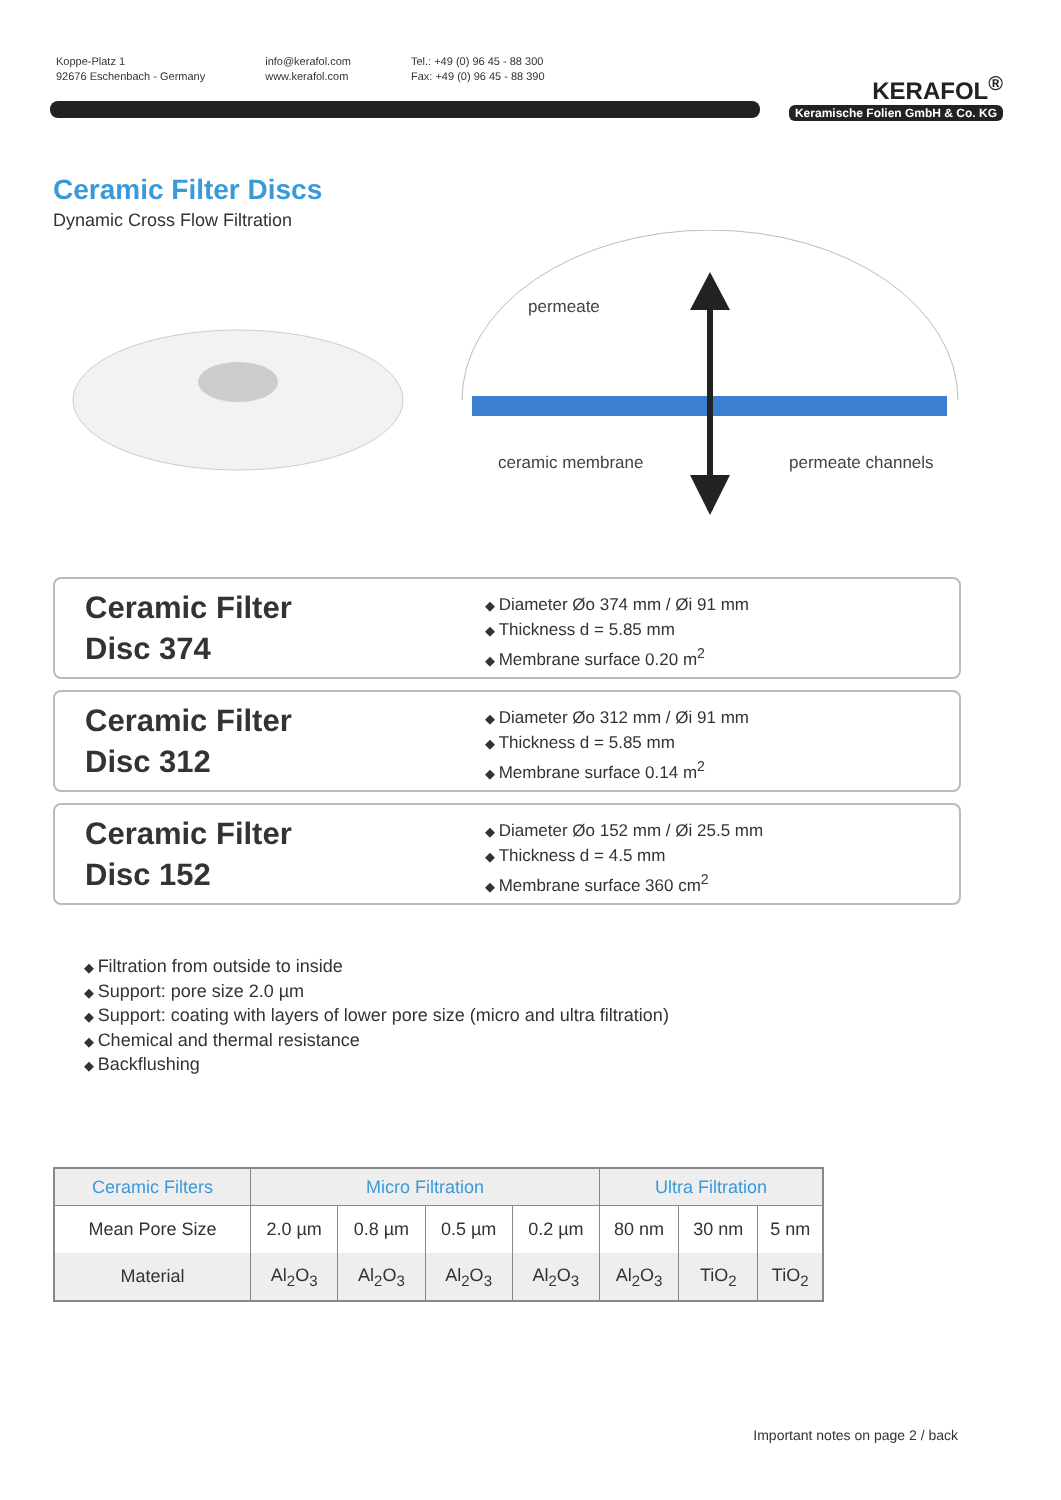Koppe-Platz 1
92676 Eschenbach - Germany
info@kerafol.com
www.kerafol.com
Tel.: +49 (0) 96 45 - 88 300
Fax: +49 (0) 96 45 - 88 390
KERAFOL<sup>®</sup>
Keramische Folien GmbH & Co. KG
Ceramic Filter Discs
Dynamic Cross Flow Filtration
permeate
ceramic membrane
permeate channels
Ceramic Filter
Disc 374
Diameter Øo 374 mm / Øi 91 mm
Thickness d = 5.85 mm
Membrane surface 0.20 m<sup>2</sup>
Ceramic Filter
Disc 312
Diameter Øo 312 mm / Øi 91 mm
Thickness d = 5.85 mm
Membrane surface 0.14 m<sup>2</sup>
Ceramic Filter
Disc 152
Diameter Øo 152 mm / Øi 25.5 mm
Thickness d = 4.5 mm
Membrane surface 360 cm<sup>2</sup>
Filtration from outside to inside
Support: pore size 2.0 µm
Support: coating with layers of lower pore size (micro and ultra filtration)
Chemical and thermal resistance
Backflushing
| Ceramic Filters | Micro Filtration | | | | Ultra Filtration | | |
| --- | --- | --- | --- | --- | --- | --- | --- |
| Mean Pore Size | 2.0 µm | 0.8 µm | 0.5 µm | 0.2 µm | 80 nm | 30 nm | 5 nm |
| Material | Al<sub>2</sub>O<sub>3</sub> | Al<sub>2</sub>O<sub>3</sub> | Al<sub>2</sub>O<sub>3</sub> | Al<sub>2</sub>O<sub>3</sub> | Al<sub>2</sub>O<sub>3</sub> | TiO<sub>2</sub> | TiO<sub>2</sub> |
Important notes on page 2 / back